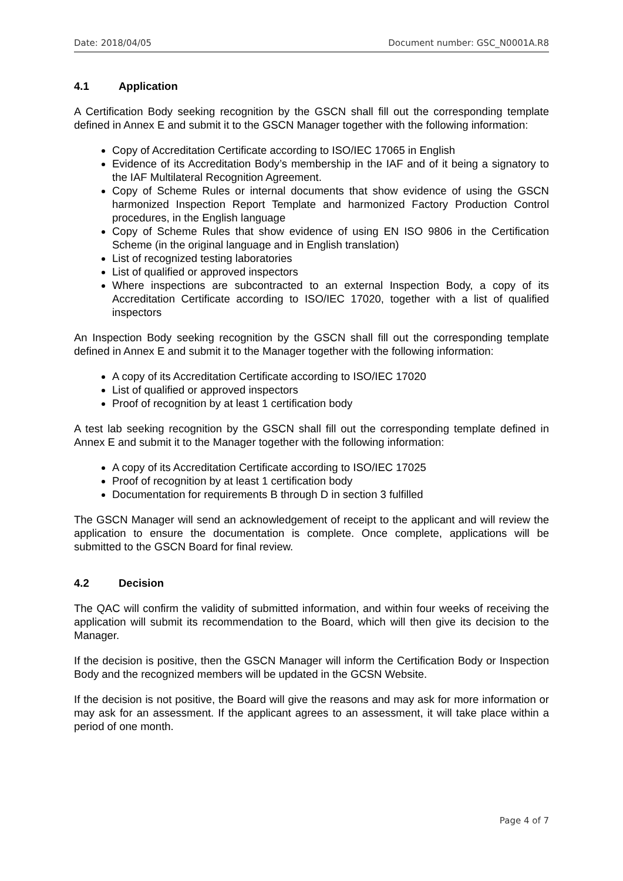Date: 2018/04/05 Document number: GSC_N0001A.R8
4.1 Application
A Certification Body seeking recognition by the GSCN shall fill out the corresponding template defined in Annex E and submit it to the GSCN Manager together with the following information:
Copy of Accreditation Certificate according to ISO/IEC 17065 in English
Evidence of its Accreditation Body’s membership in the IAF and of it being a signatory to the IAF Multilateral Recognition Agreement.
Copy of Scheme Rules or internal documents that show evidence of using the GSCN harmonized Inspection Report Template and harmonized Factory Production Control procedures, in the English language
Copy of Scheme Rules that show evidence of using EN ISO 9806 in the Certification Scheme (in the original language and in English translation)
List of recognized testing laboratories
List of qualified or approved inspectors
Where inspections are subcontracted to an external Inspection Body, a copy of its Accreditation Certificate according to ISO/IEC 17020, together with a list of qualified inspectors
An Inspection Body seeking recognition by the GSCN shall fill out the corresponding template defined in Annex E and submit it to the Manager together with the following information:
A copy of its Accreditation Certificate according to ISO/IEC 17020
List of qualified or approved inspectors
Proof of recognition by at least 1 certification body
A test lab seeking recognition by the GSCN shall fill out the corresponding template defined in Annex E and submit it to the Manager together with the following information:
A copy of its Accreditation Certificate according to ISO/IEC 17025
Proof of recognition by at least 1 certification body
Documentation for requirements B through D in section 3 fulfilled
The GSCN Manager will send an acknowledgement of receipt to the applicant and will review the application to ensure the documentation is complete. Once complete, applications will be submitted to the GSCN Board for final review.
4.2 Decision
The QAC will confirm the validity of submitted information, and within four weeks of receiving the application will submit its recommendation to the Board, which will then give its decision to the Manager.
If the decision is positive, then the GSCN Manager will inform the Certification Body or Inspection Body and the recognized members will be updated in the GCSN Website.
If the decision is not positive, the Board will give the reasons and may ask for more information or may ask for an assessment. If the applicant agrees to an assessment, it will take place within a period of one month.
Page 4 of 7